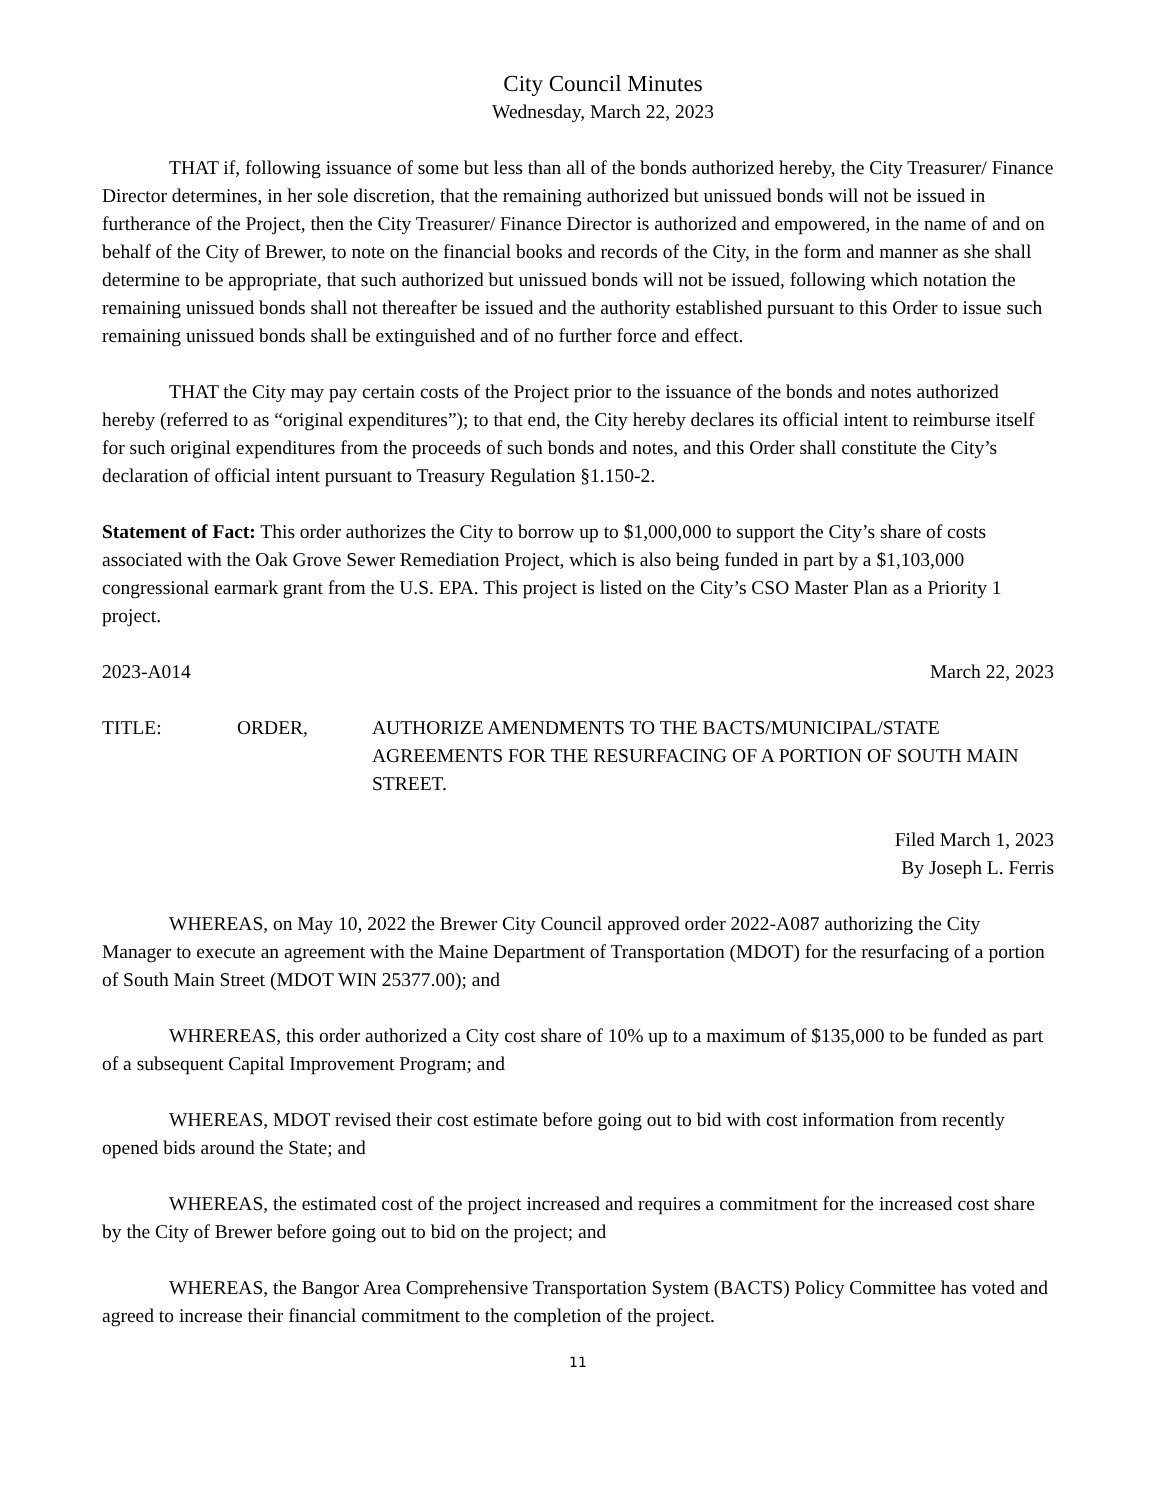City Council Minutes
Wednesday, March 22, 2023
THAT if, following issuance of some but less than all of the bonds authorized hereby, the City Treasurer/ Finance Director determines, in her sole discretion, that the remaining authorized but unissued bonds will not be issued in furtherance of the Project, then the City Treasurer/ Finance Director is authorized and empowered, in the name of and on behalf of the City of Brewer, to note on the financial books and records of the City, in the form and manner as she shall determine to be appropriate, that such authorized but unissued bonds will not be issued, following which notation the remaining unissued bonds shall not thereafter be issued and the authority established pursuant to this Order to issue such remaining unissued bonds shall be extinguished and of no further force and effect.
THAT the City may pay certain costs of the Project prior to the issuance of the bonds and notes authorized hereby (referred to as “original expenditures”); to that end, the City hereby declares its official intent to reimburse itself for such original expenditures from the proceeds of such bonds and notes, and this Order shall constitute the City’s declaration of official intent pursuant to Treasury Regulation §1.150-2.
Statement of Fact: This order authorizes the City to borrow up to $1,000,000 to support the City’s share of costs associated with the Oak Grove Sewer Remediation Project, which is also being funded in part by a $1,103,000 congressional earmark grant from the U.S. EPA. This project is listed on the City’s CSO Master Plan as a Priority 1 project.
2023-A014 March 22, 2023
TITLE: ORDER, AUTHORIZE AMENDMENTS TO THE BACTS/MUNICIPAL/STATE AGREEMENTS FOR THE RESURFACING OF A PORTION OF SOUTH MAIN STREET.
Filed March 1, 2023
By Joseph L. Ferris
WHEREAS, on May 10, 2022 the Brewer City Council approved order 2022-A087 authorizing the City Manager to execute an agreement with the Maine Department of Transportation (MDOT) for the resurfacing of a portion of South Main Street (MDOT WIN 25377.00); and
WHREREAS, this order authorized a City cost share of 10% up to a maximum of $135,000 to be funded as part of a subsequent Capital Improvement Program; and
WHEREAS, MDOT revised their cost estimate before going out to bid with cost information from recently opened bids around the State; and
WHEREAS, the estimated cost of the project increased and requires a commitment for the increased cost share by the City of Brewer before going out to bid on the project; and
WHEREAS, the Bangor Area Comprehensive Transportation System (BACTS) Policy Committee has voted and agreed to increase their financial commitment to the completion of the project.
11